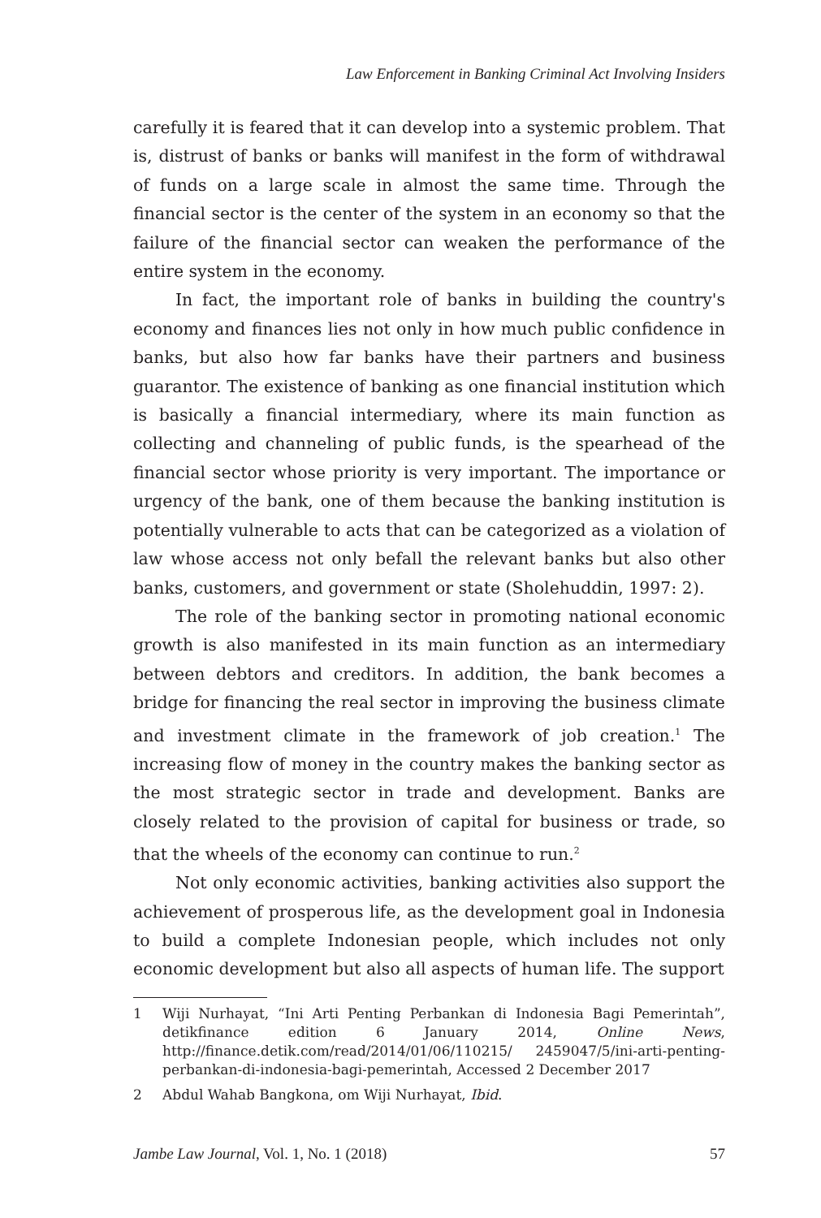Law Enforcement in Banking Criminal Act Involving Insiders
carefully it is feared that it can develop into a systemic problem. That is, distrust of banks or banks will manifest in the form of withdrawal of funds on a large scale in almost the same time. Through the financial sector is the center of the system in an economy so that the failure of the financial sector can weaken the performance of the entire system in the economy.
In fact, the important role of banks in building the country's economy and finances lies not only in how much public confidence in banks, but also how far banks have their partners and business guarantor. The existence of banking as one financial institution which is basically a financial intermediary, where its main function as collecting and channeling of public funds, is the spearhead of the financial sector whose priority is very important. The importance or urgency of the bank, one of them because the banking institution is potentially vulnerable to acts that can be categorized as a violation of law whose access not only befall the relevant banks but also other banks, customers, and government or state (Sholehuddin, 1997: 2).
The role of the banking sector in promoting national economic growth is also manifested in its main function as an intermediary between debtors and creditors. In addition, the bank becomes a bridge for financing the real sector in improving the business climate and investment climate in the framework of job creation.<sup>1</sup> The increasing flow of money in the country makes the banking sector as the most strategic sector in trade and development. Banks are closely related to the provision of capital for business or trade, so that the wheels of the economy can continue to run.<sup>2</sup>
Not only economic activities, banking activities also support the achievement of prosperous life, as the development goal in Indonesia to build a complete Indonesian people, which includes not only economic development but also all aspects of human life. The support
1 Wiji Nurhayat, “Ini Arti Penting Perbankan di Indonesia Bagi Pemerintah”, detikfinance edition 6 January 2014, Online News, http://finance.detik.com/read/2014/01/06/110215/ 2459047/5/ini-arti-penting-perbankan-di-indonesia-bagi-pemerintah, Accessed 2 December 2017
2 Abdul Wahab Bangkona, om Wiji Nurhayat, Ibid.
Jambe Law Journal, Vol. 1, No. 1 (2018) 57